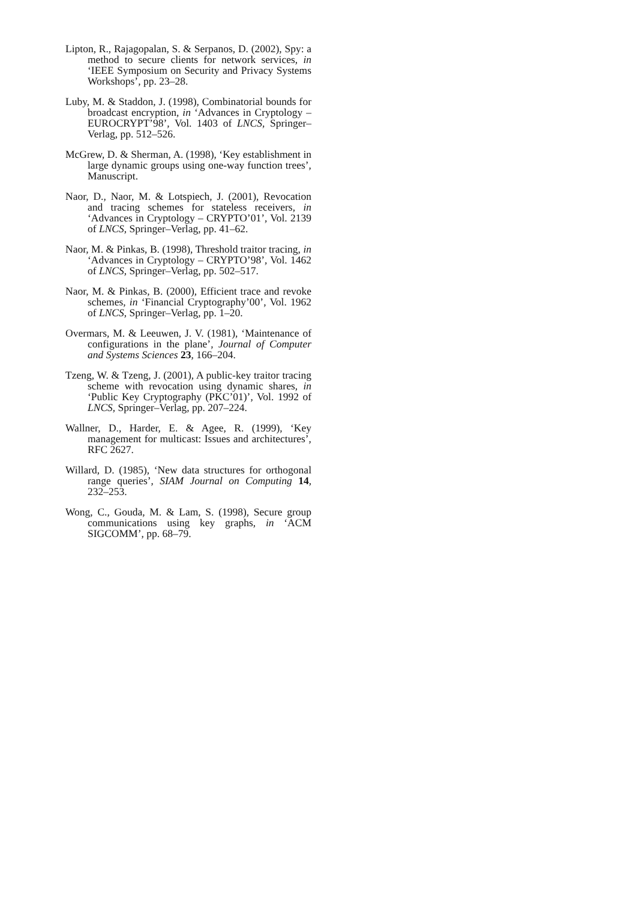Lipton, R., Rajagopalan, S. & Serpanos, D. (2002), Spy: a method to secure clients for network services, in ‘IEEE Symposium on Security and Privacy Systems Workshops’, pp. 23–28.
Luby, M. & Staddon, J. (1998), Combinatorial bounds for broadcast encryption, in ‘Advances in Cryptology – EUROCRYPT’98’, Vol. 1403 of LNCS, Springer–Verlag, pp. 512–526.
McGrew, D. & Sherman, A. (1998), ‘Key establishment in large dynamic groups using one-way function trees’, Manuscript.
Naor, D., Naor, M. & Lotspiech, J. (2001), Revocation and tracing schemes for stateless receivers, in ‘Advances in Cryptology – CRYPTO’01’, Vol. 2139 of LNCS, Springer–Verlag, pp. 41–62.
Naor, M. & Pinkas, B. (1998), Threshold traitor tracing, in ‘Advances in Cryptology – CRYPTO’98’, Vol. 1462 of LNCS, Springer–Verlag, pp. 502–517.
Naor, M. & Pinkas, B. (2000), Efficient trace and revoke schemes, in ‘Financial Cryptography’00’, Vol. 1962 of LNCS, Springer–Verlag, pp. 1–20.
Overmars, M. & Leeuwen, J. V. (1981), ‘Maintenance of configurations in the plane’, Journal of Computer and Systems Sciences 23, 166–204.
Tzeng, W. & Tzeng, J. (2001), A public-key traitor tracing scheme with revocation using dynamic shares, in ‘Public Key Cryptography (PKC’01)’, Vol. 1992 of LNCS, Springer–Verlag, pp. 207–224.
Wallner, D., Harder, E. & Agee, R. (1999), ‘Key management for multicast: Issues and architectures’, RFC 2627.
Willard, D. (1985), ‘New data structures for orthogonal range queries’, SIAM Journal on Computing 14, 232–253.
Wong, C., Gouda, M. & Lam, S. (1998), Secure group communications using key graphs, in ‘ACM SIGCOMM’, pp. 68–79.